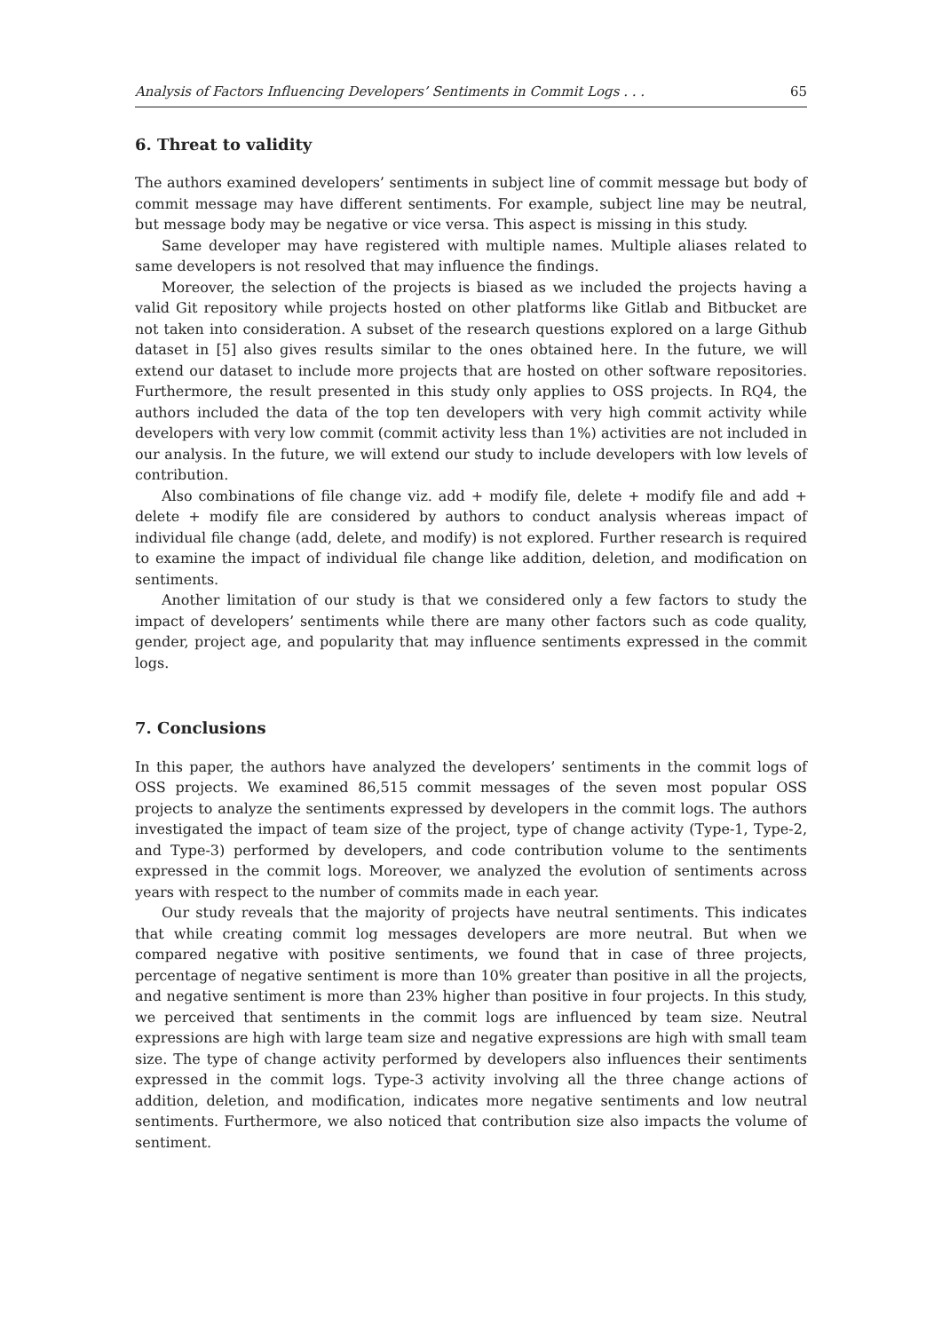Analysis of Factors Influencing Developers’ Sentiments in Commit Logs . . . 65
6. Threat to validity
The authors examined developers’ sentiments in subject line of commit message but body of commit message may have different sentiments. For example, subject line may be neutral, but message body may be negative or vice versa. This aspect is missing in this study.
Same developer may have registered with multiple names. Multiple aliases related to same developers is not resolved that may influence the findings.
Moreover, the selection of the projects is biased as we included the projects having a valid Git repository while projects hosted on other platforms like Gitlab and Bitbucket are not taken into consideration. A subset of the research questions explored on a large Github dataset in [5] also gives results similar to the ones obtained here. In the future, we will extend our dataset to include more projects that are hosted on other software repositories. Furthermore, the result presented in this study only applies to OSS projects. In RQ4, the authors included the data of the top ten developers with very high commit activity while developers with very low commit (commit activity less than 1%) activities are not included in our analysis. In the future, we will extend our study to include developers with low levels of contribution.
Also combinations of file change viz. add + modify file, delete + modify file and add + delete + modify file are considered by authors to conduct analysis whereas impact of individual file change (add, delete, and modify) is not explored. Further research is required to examine the impact of individual file change like addition, deletion, and modification on sentiments.
Another limitation of our study is that we considered only a few factors to study the impact of developers’ sentiments while there are many other factors such as code quality, gender, project age, and popularity that may influence sentiments expressed in the commit logs.
7. Conclusions
In this paper, the authors have analyzed the developers’ sentiments in the commit logs of OSS projects. We examined 86,515 commit messages of the seven most popular OSS projects to analyze the sentiments expressed by developers in the commit logs. The authors investigated the impact of team size of the project, type of change activity (Type-1, Type-2, and Type-3) performed by developers, and code contribution volume to the sentiments expressed in the commit logs. Moreover, we analyzed the evolution of sentiments across years with respect to the number of commits made in each year.
Our study reveals that the majority of projects have neutral sentiments. This indicates that while creating commit log messages developers are more neutral. But when we compared negative with positive sentiments, we found that in case of three projects, percentage of negative sentiment is more than 10% greater than positive in all the projects, and negative sentiment is more than 23% higher than positive in four projects. In this study, we perceived that sentiments in the commit logs are influenced by team size. Neutral expressions are high with large team size and negative expressions are high with small team size. The type of change activity performed by developers also influences their sentiments expressed in the commit logs. Type-3 activity involving all the three change actions of addition, deletion, and modification, indicates more negative sentiments and low neutral sentiments. Furthermore, we also noticed that contribution size also impacts the volume of sentiment.